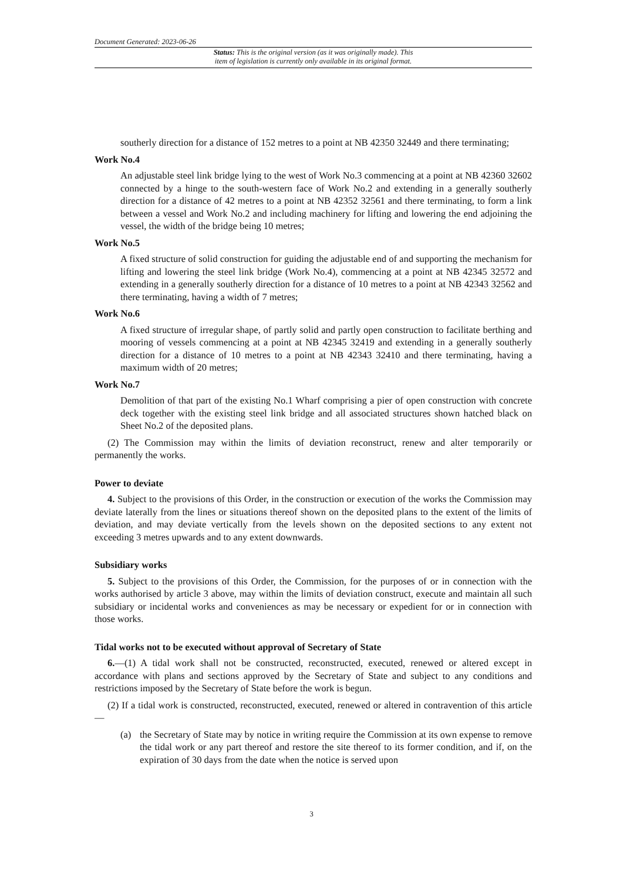Document Generated: 2023-06-26
Status: This is the original version (as it was originally made). This
item of legislation is currently only available in its original format.
southerly direction for a distance of 152 metres to a point at NB 42350 32449 and there terminating;
Work No.4
An adjustable steel link bridge lying to the west of Work No.3 commencing at a point at NB 42360 32602 connected by a hinge to the south-western face of Work No.2 and extending in a generally southerly direction for a distance of 42 metres to a point at NB 42352 32561 and there terminating, to form a link between a vessel and Work No.2 and including machinery for lifting and lowering the end adjoining the vessel, the width of the bridge being 10 metres;
Work No.5
A fixed structure of solid construction for guiding the adjustable end of and supporting the mechanism for lifting and lowering the steel link bridge (Work No.4), commencing at a point at NB 42345 32572 and extending in a generally southerly direction for a distance of 10 metres to a point at NB 42343 32562 and there terminating, having a width of 7 metres;
Work No.6
A fixed structure of irregular shape, of partly solid and partly open construction to facilitate berthing and mooring of vessels commencing at a point at NB 42345 32419 and extending in a generally southerly direction for a distance of 10 metres to a point at NB 42343 32410 and there terminating, having a maximum width of 20 metres;
Work No.7
Demolition of that part of the existing No.1 Wharf comprising a pier of open construction with concrete deck together with the existing steel link bridge and all associated structures shown hatched black on Sheet No.2 of the deposited plans.
(2) The Commission may within the limits of deviation reconstruct, renew and alter temporarily or permanently the works.
Power to deviate
4. Subject to the provisions of this Order, in the construction or execution of the works the Commission may deviate laterally from the lines or situations thereof shown on the deposited plans to the extent of the limits of deviation, and may deviate vertically from the levels shown on the deposited sections to any extent not exceeding 3 metres upwards and to any extent downwards.
Subsidiary works
5. Subject to the provisions of this Order, the Commission, for the purposes of or in connection with the works authorised by article 3 above, may within the limits of deviation construct, execute and maintain all such subsidiary or incidental works and conveniences as may be necessary or expedient for or in connection with those works.
Tidal works not to be executed without approval of Secretary of State
6.—(1) A tidal work shall not be constructed, reconstructed, executed, renewed or altered except in accordance with plans and sections approved by the Secretary of State and subject to any conditions and restrictions imposed by the Secretary of State before the work is begun.
(2) If a tidal work is constructed, reconstructed, executed, renewed or altered in contravention of this article—
(a) the Secretary of State may by notice in writing require the Commission at its own expense to remove the tidal work or any part thereof and restore the site thereof to its former condition, and if, on the expiration of 30 days from the date when the notice is served upon
3